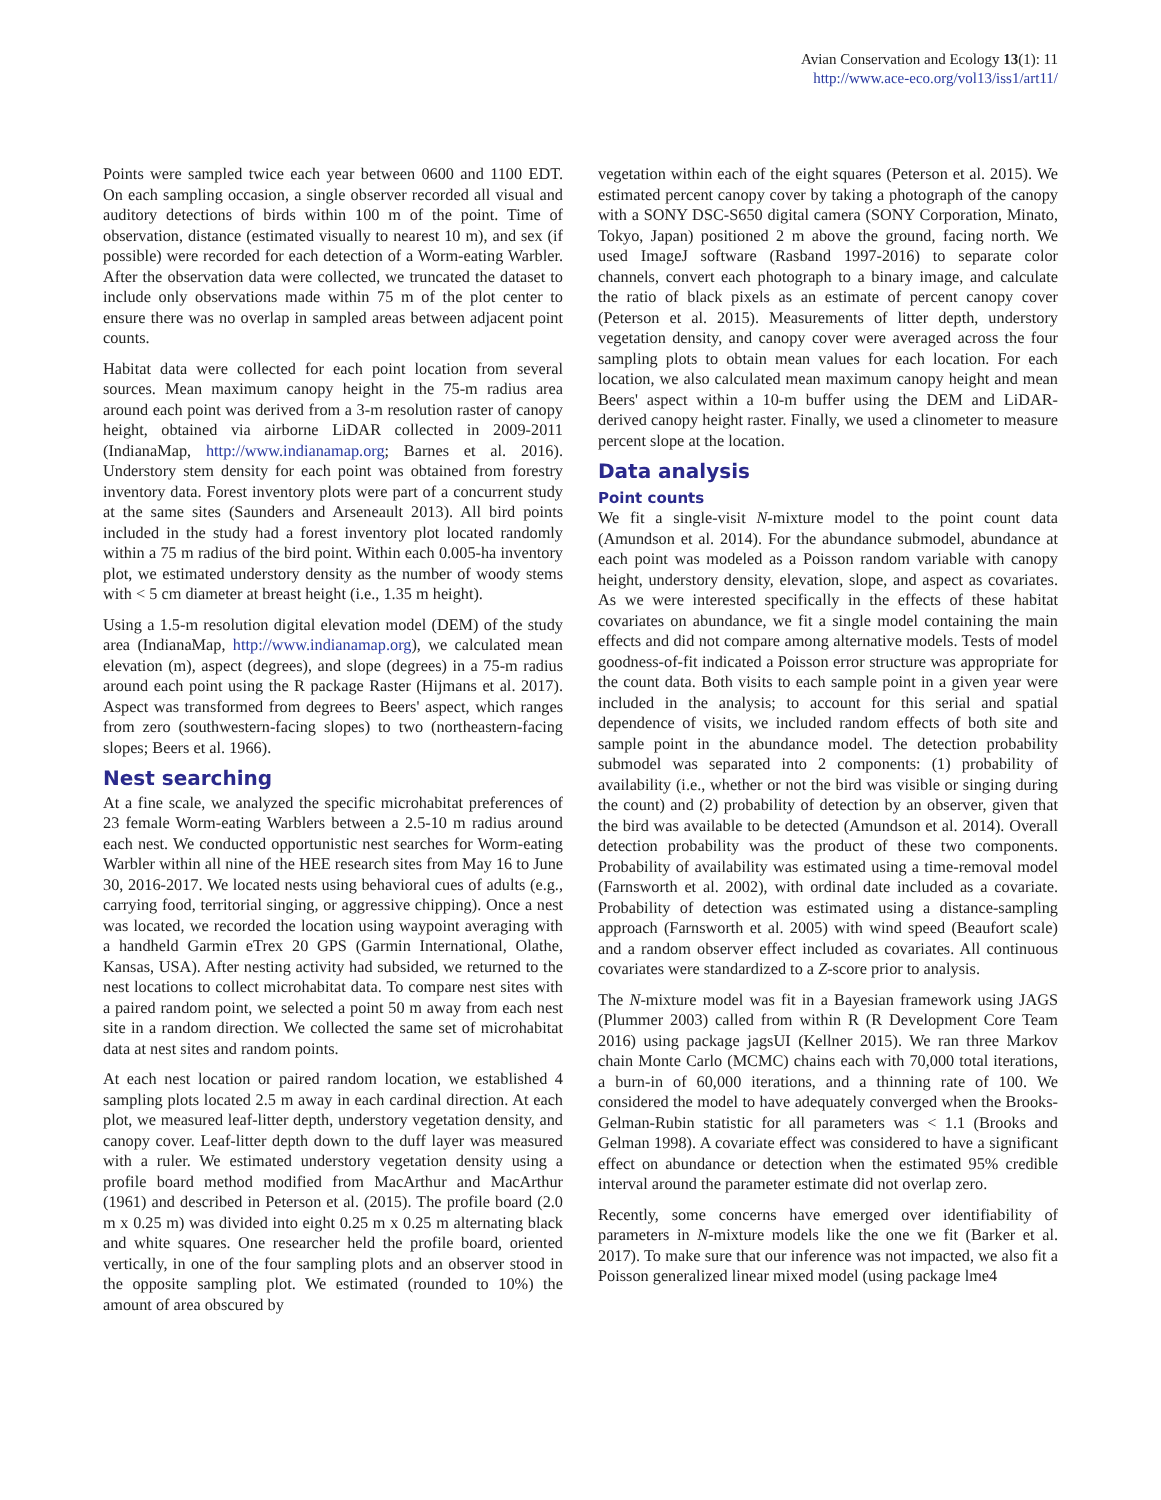Avian Conservation and Ecology 13(1): 11
http://www.ace-eco.org/vol13/iss1/art11/
Points were sampled twice each year between 0600 and 1100 EDT. On each sampling occasion, a single observer recorded all visual and auditory detections of birds within 100 m of the point. Time of observation, distance (estimated visually to nearest 10 m), and sex (if possible) were recorded for each detection of a Worm-eating Warbler. After the observation data were collected, we truncated the dataset to include only observations made within 75 m of the plot center to ensure there was no overlap in sampled areas between adjacent point counts.
Habitat data were collected for each point location from several sources. Mean maximum canopy height in the 75-m radius area around each point was derived from a 3-m resolution raster of canopy height, obtained via airborne LiDAR collected in 2009-2011 (IndianaMap, http://www.indianamap.org; Barnes et al. 2016). Understory stem density for each point was obtained from forestry inventory data. Forest inventory plots were part of a concurrent study at the same sites (Saunders and Arseneault 2013). All bird points included in the study had a forest inventory plot located randomly within a 75 m radius of the bird point. Within each 0.005-ha inventory plot, we estimated understory density as the number of woody stems with < 5 cm diameter at breast height (i.e., 1.35 m height).
Using a 1.5-m resolution digital elevation model (DEM) of the study area (IndianaMap, http://www.indianamap.org), we calculated mean elevation (m), aspect (degrees), and slope (degrees) in a 75-m radius around each point using the R package Raster (Hijmans et al. 2017). Aspect was transformed from degrees to Beers' aspect, which ranges from zero (southwestern-facing slopes) to two (northeastern-facing slopes; Beers et al. 1966).
Nest searching
At a fine scale, we analyzed the specific microhabitat preferences of 23 female Worm-eating Warblers between a 2.5-10 m radius around each nest. We conducted opportunistic nest searches for Worm-eating Warbler within all nine of the HEE research sites from May 16 to June 30, 2016-2017. We located nests using behavioral cues of adults (e.g., carrying food, territorial singing, or aggressive chipping). Once a nest was located, we recorded the location using waypoint averaging with a handheld Garmin eTrex 20 GPS (Garmin International, Olathe, Kansas, USA). After nesting activity had subsided, we returned to the nest locations to collect microhabitat data. To compare nest sites with a paired random point, we selected a point 50 m away from each nest site in a random direction. We collected the same set of microhabitat data at nest sites and random points.
At each nest location or paired random location, we established 4 sampling plots located 2.5 m away in each cardinal direction. At each plot, we measured leaf-litter depth, understory vegetation density, and canopy cover. Leaf-litter depth down to the duff layer was measured with a ruler. We estimated understory vegetation density using a profile board method modified from MacArthur and MacArthur (1961) and described in Peterson et al. (2015). The profile board (2.0 m x 0.25 m) was divided into eight 0.25 m x 0.25 m alternating black and white squares. One researcher held the profile board, oriented vertically, in one of the four sampling plots and an observer stood in the opposite sampling plot. We estimated (rounded to 10%) the amount of area obscured by
vegetation within each of the eight squares (Peterson et al. 2015). We estimated percent canopy cover by taking a photograph of the canopy with a SONY DSC-S650 digital camera (SONY Corporation, Minato, Tokyo, Japan) positioned 2 m above the ground, facing north. We used ImageJ software (Rasband 1997-2016) to separate color channels, convert each photograph to a binary image, and calculate the ratio of black pixels as an estimate of percent canopy cover (Peterson et al. 2015). Measurements of litter depth, understory vegetation density, and canopy cover were averaged across the four sampling plots to obtain mean values for each location. For each location, we also calculated mean maximum canopy height and mean Beers' aspect within a 10-m buffer using the DEM and LiDAR-derived canopy height raster. Finally, we used a clinometer to measure percent slope at the location.
Data analysis
Point counts
We fit a single-visit N-mixture model to the point count data (Amundson et al. 2014). For the abundance submodel, abundance at each point was modeled as a Poisson random variable with canopy height, understory density, elevation, slope, and aspect as covariates. As we were interested specifically in the effects of these habitat covariates on abundance, we fit a single model containing the main effects and did not compare among alternative models. Tests of model goodness-of-fit indicated a Poisson error structure was appropriate for the count data. Both visits to each sample point in a given year were included in the analysis; to account for this serial and spatial dependence of visits, we included random effects of both site and sample point in the abundance model. The detection probability submodel was separated into 2 components: (1) probability of availability (i.e., whether or not the bird was visible or singing during the count) and (2) probability of detection by an observer, given that the bird was available to be detected (Amundson et al. 2014). Overall detection probability was the product of these two components. Probability of availability was estimated using a time-removal model (Farnsworth et al. 2002), with ordinal date included as a covariate. Probability of detection was estimated using a distance-sampling approach (Farnsworth et al. 2005) with wind speed (Beaufort scale) and a random observer effect included as covariates. All continuous covariates were standardized to a Z-score prior to analysis.
The N-mixture model was fit in a Bayesian framework using JAGS (Plummer 2003) called from within R (R Development Core Team 2016) using package jagsUI (Kellner 2015). We ran three Markov chain Monte Carlo (MCMC) chains each with 70,000 total iterations, a burn-in of 60,000 iterations, and a thinning rate of 100. We considered the model to have adequately converged when the Brooks-Gelman-Rubin statistic for all parameters was < 1.1 (Brooks and Gelman 1998). A covariate effect was considered to have a significant effect on abundance or detection when the estimated 95% credible interval around the parameter estimate did not overlap zero.
Recently, some concerns have emerged over identifiability of parameters in N-mixture models like the one we fit (Barker et al. 2017). To make sure that our inference was not impacted, we also fit a Poisson generalized linear mixed model (using package lme4